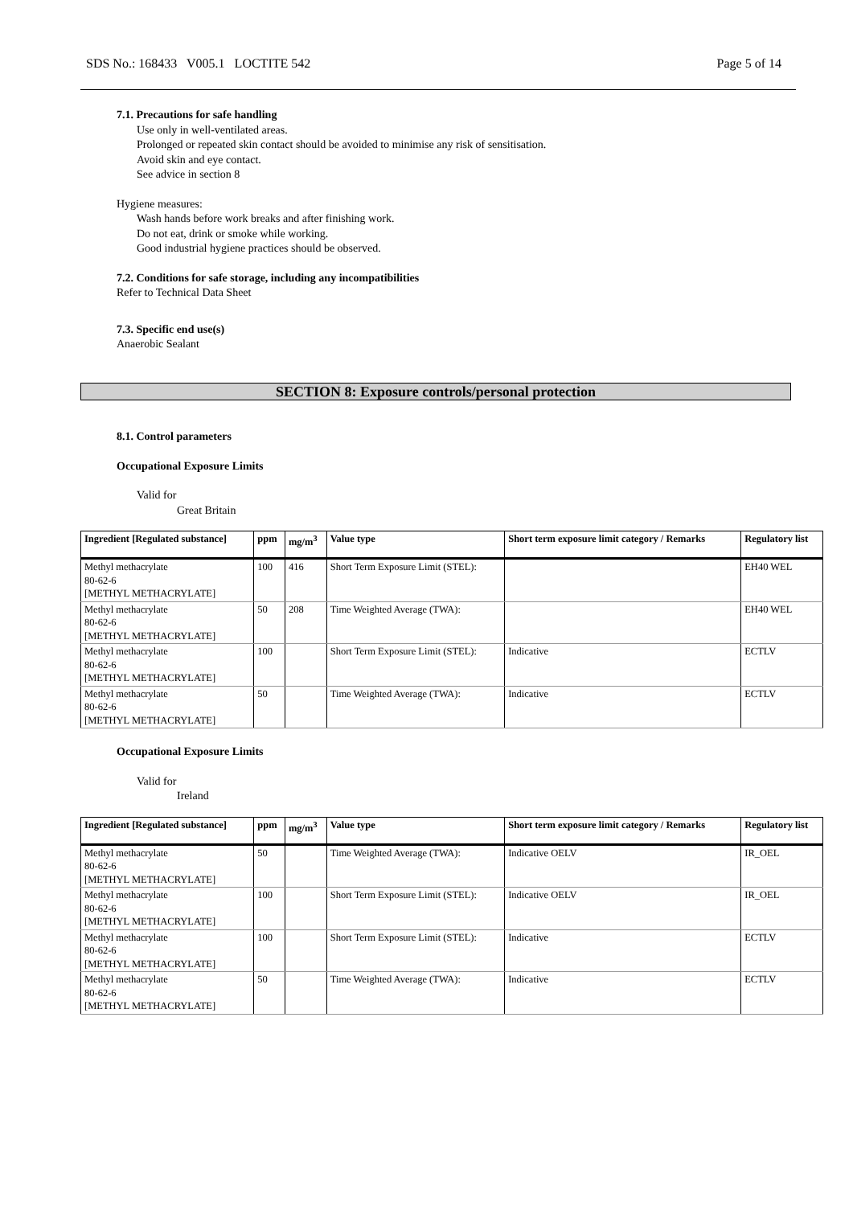SDS No.: 168433 V005.1 LOCTITE 542 Page 5 of 14
7.1. Precautions for safe handling
Use only in well-ventilated areas.
Prolonged or repeated skin contact should be avoided to minimise any risk of sensitisation.
Avoid skin and eye contact.
See advice in section 8
Hygiene measures:
Wash hands before work breaks and after finishing work.
Do not eat, drink or smoke while working.
Good industrial hygiene practices should be observed.
7.2. Conditions for safe storage, including any incompatibilities
Refer to Technical Data Sheet
7.3. Specific end use(s)
Anaerobic Sealant
SECTION 8: Exposure controls/personal protection
8.1. Control parameters
Occupational Exposure Limits
Valid for
Great Britain
| Ingredient [Regulated substance] | ppm | mg/m<sup>3</sup> | Value type | Short term exposure limit category / Remarks | Regulatory list |
| --- | --- | --- | --- | --- | --- |
| Methyl methacrylate 80-62-6 [METHYL METHACRYLATE] | 100 | 416 | Short Term Exposure Limit (STEL): | | EH40 WEL |
| Methyl methacrylate 80-62-6 [METHYL METHACRYLATE] | 50 | 208 | Time Weighted Average (TWA): | | EH40 WEL |
| Methyl methacrylate 80-62-6 [METHYL METHACRYLATE] | 100 | | Short Term Exposure Limit (STEL): | Indicative | ECTLV |
| Methyl methacrylate 80-62-6 [METHYL METHACRYLATE] | 50 | | Time Weighted Average (TWA): | Indicative | ECTLV |
Occupational Exposure Limits
Valid for
Ireland
| Ingredient [Regulated substance] | ppm | mg/m<sup>3</sup> | Value type | Short term exposure limit category / Remarks | Regulatory list |
| --- | --- | --- | --- | --- | --- |
| Methyl methacrylate 80-62-6 [METHYL METHACRYLATE] | 50 | | Time Weighted Average (TWA): | Indicative OELV | IR_OEL |
| Methyl methacrylate 80-62-6 [METHYL METHACRYLATE] | 100 | | Short Term Exposure Limit (STEL): | Indicative OELV | IR_OEL |
| Methyl methacrylate 80-62-6 [METHYL METHACRYLATE] | 100 | | Short Term Exposure Limit (STEL): | Indicative | ECTLV |
| Methyl methacrylate 80-62-6 [METHYL METHACRYLATE] | 50 | | Time Weighted Average (TWA): | Indicative | ECTLV |